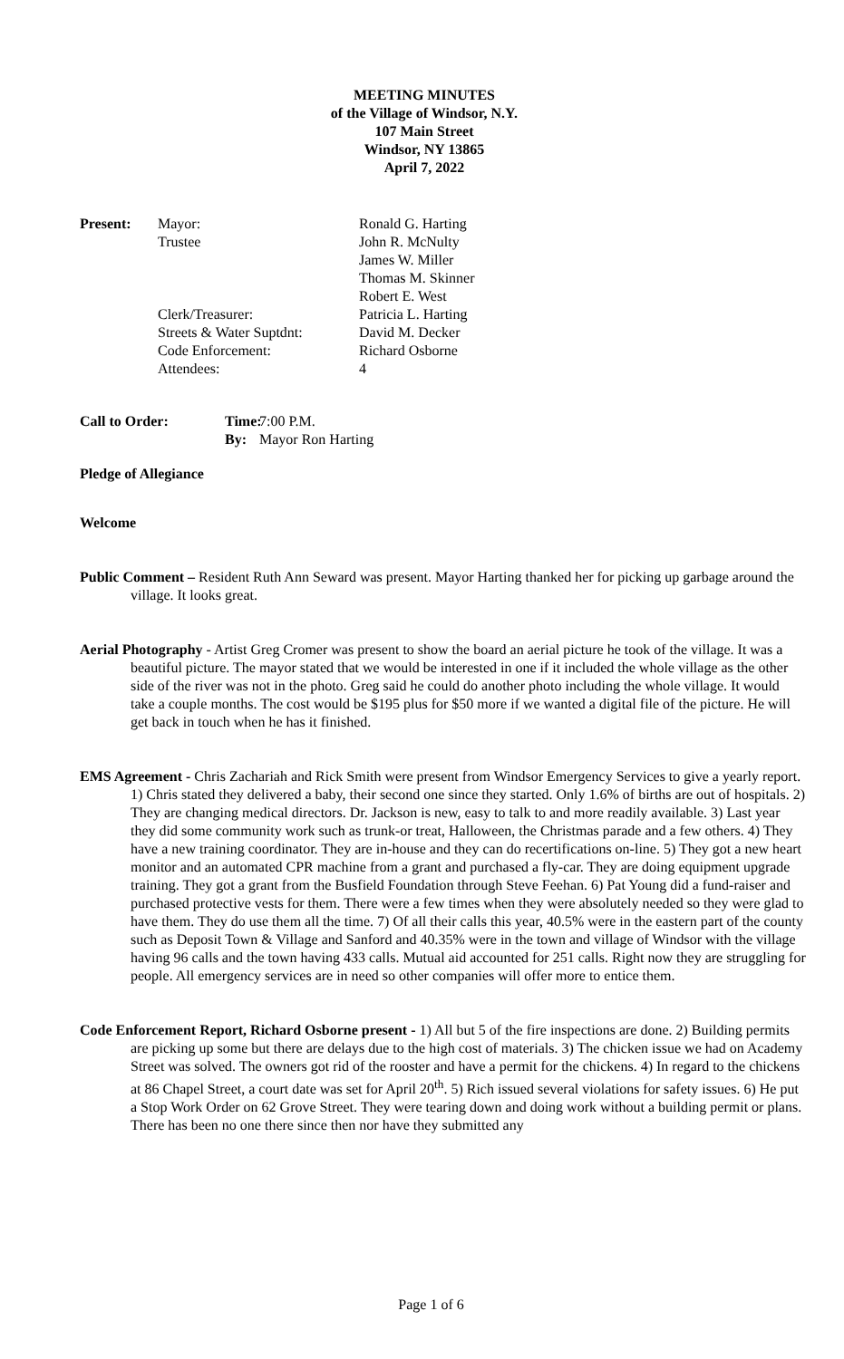MEETING MINUTES
of the Village of Windsor, N.Y.
107 Main Street
Windsor, NY 13865
April 7, 2022
Present: Mayor: Ronald G. Harting Trustee John R. McNulty James W. Miller Thomas M. Skinner Robert E. West Clerk/Treasurer: Patricia L. Harting Streets & Water Suptdnt: David M. Decker Code Enforcement: Richard Osborne Attendees: 4
Call to Order: Time: 7:00 P.M. By: Mayor Ron Harting
Pledge of Allegiance
Welcome
Public Comment – Resident Ruth Ann Seward was present. Mayor Harting thanked her for picking up garbage around the village. It looks great.
Aerial Photography - Artist Greg Cromer was present to show the board an aerial picture he took of the village. It was a beautiful picture. The mayor stated that we would be interested in one if it included the whole village as the other side of the river was not in the photo. Greg said he could do another photo including the whole village. It would take a couple months. The cost would be $195 plus for $50 more if we wanted a digital file of the picture. He will get back in touch when he has it finished.
EMS Agreement - Chris Zachariah and Rick Smith were present from Windsor Emergency Services to give a yearly report. 1) Chris stated they delivered a baby, their second one since they started. Only 1.6% of births are out of hospitals. 2) They are changing medical directors. Dr. Jackson is new, easy to talk to and more readily available. 3) Last year they did some community work such as trunk-or treat, Halloween, the Christmas parade and a few others. 4) They have a new training coordinator. They are in-house and they can do recertifications on-line. 5) They got a new heart monitor and an automated CPR machine from a grant and purchased a fly-car. They are doing equipment upgrade training. They got a grant from the Busfield Foundation through Steve Feehan. 6) Pat Young did a fund-raiser and purchased protective vests for them. There were a few times when they were absolutely needed so they were glad to have them. They do use them all the time. 7) Of all their calls this year, 40.5% were in the eastern part of the county such as Deposit Town & Village and Sanford and 40.35% were in the town and village of Windsor with the village having 96 calls and the town having 433 calls. Mutual aid accounted for 251 calls. Right now they are struggling for people. All emergency services are in need so other companies will offer more to entice them.
Code Enforcement Report, Richard Osborne present - 1) All but 5 of the fire inspections are done. 2) Building permits are picking up some but there are delays due to the high cost of materials. 3) The chicken issue we had on Academy Street was solved. The owners got rid of the rooster and have a permit for the chickens. 4) In regard to the chickens at 86 Chapel Street, a court date was set for April 20<sup>th</sup>. 5) Rich issued several violations for safety issues. 6) He put a Stop Work Order on 62 Grove Street. They were tearing down and doing work without a building permit or plans. There has been no one there since then nor have they submitted any
Page 1 of 6